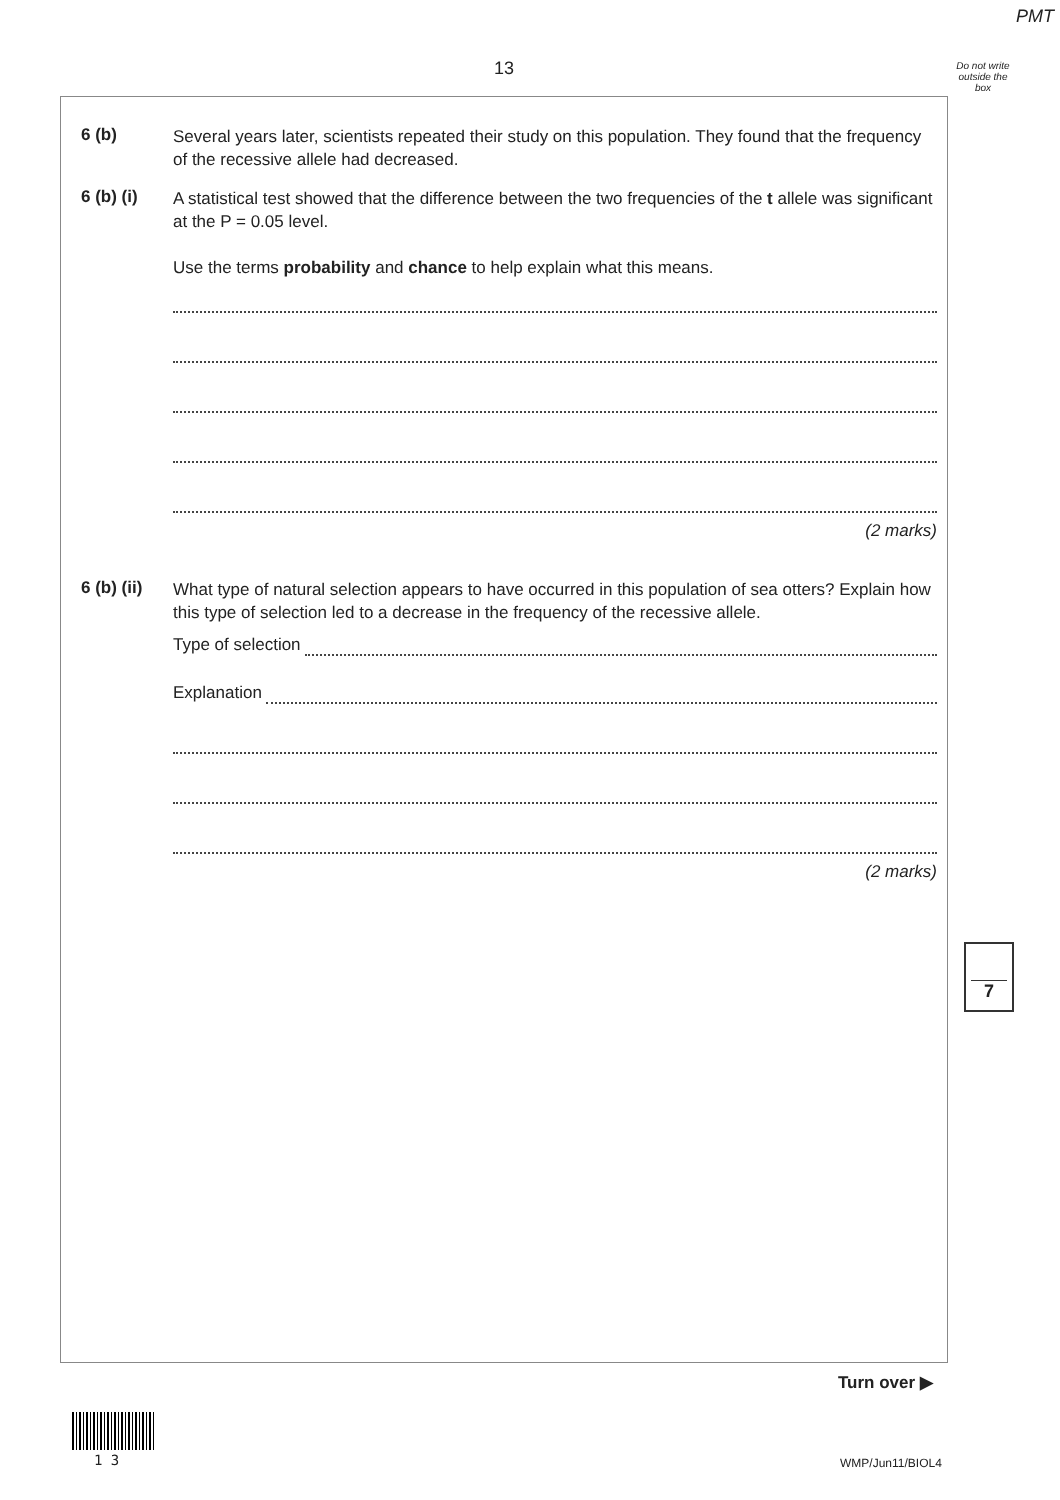PMT
13
Do not write outside the box
6 (b)
Several years later, scientists repeated their study on this population. They found that the frequency of the recessive allele had decreased.
6 (b) (i)
A statistical test showed that the difference between the two frequencies of the t allele was significant at the P = 0.05 level.
Use the terms probability and chance to help explain what this means.
(2 marks)
6 (b) (ii)
What type of natural selection appears to have occurred in this population of sea otters? Explain how this type of selection led to a decrease in the frequency of the recessive allele.
Type of selection
Explanation
(2 marks)
7
Turn over ▶
1 3 WMP/Jun11/BIOL4